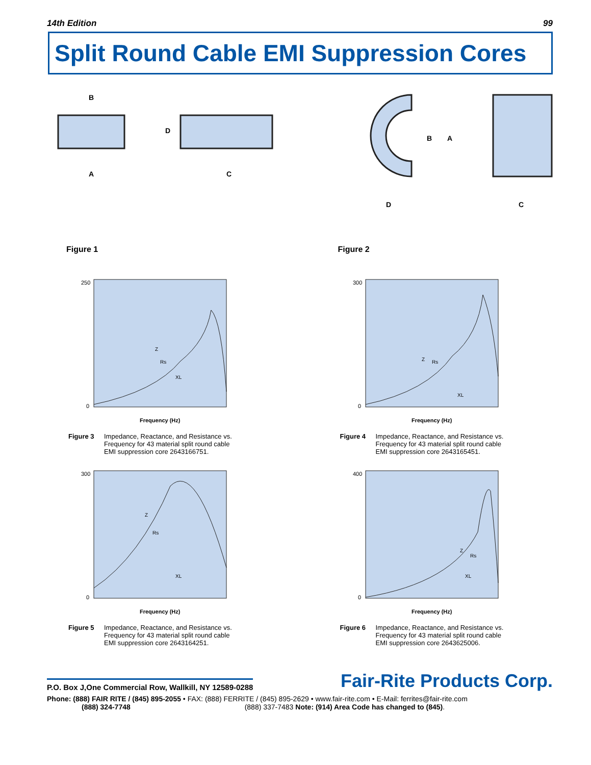14th Edition 99
Split Round Cable EMI Suppression Cores
B
A
D
C
Figure 1
B
A
D
C
Figure 2
250
0
Frequency (Hz)
Z
Rs
XL
Figure 3 Impedance, Reactance, and Resistance vs.
Frequency for 43 material split round cable
EMI suppression core 2643166751.
300
0
Frequency (Hz)
Z
Rs
XL
Figure 4 Impedance, Reactance, and Resistance vs.
Frequency for 43 material split round cable
EMI suppression core 2643165451.
300
0
Frequency (Hz)
Z
Rs
XL
Figure 5 Impedance, Reactance, and Resistance vs.
Frequency for 43 material split round cable
EMI suppression core 2643164251.
400
0
Frequency (Hz)
Z
Rs
XL
Figure 6 Impedance, Reactance, and Resistance vs.
Frequency for 43 material split round cable
EMI suppression core 2643625006.
P.O. Box J,One Commercial Row, Wallkill, NY 12589-0288 Fair-Rite Products Corp.
Phone: (888) FAIR RITE / (845) 895-2055 • FAX: (888) FERRITE / (845) 895-2629 • www.fair-rite.com • E-Mail: ferrites@fair-rite.com
(888) 324-7748 (888) 337-7483 Note: (914) Area Code has changed to (845).